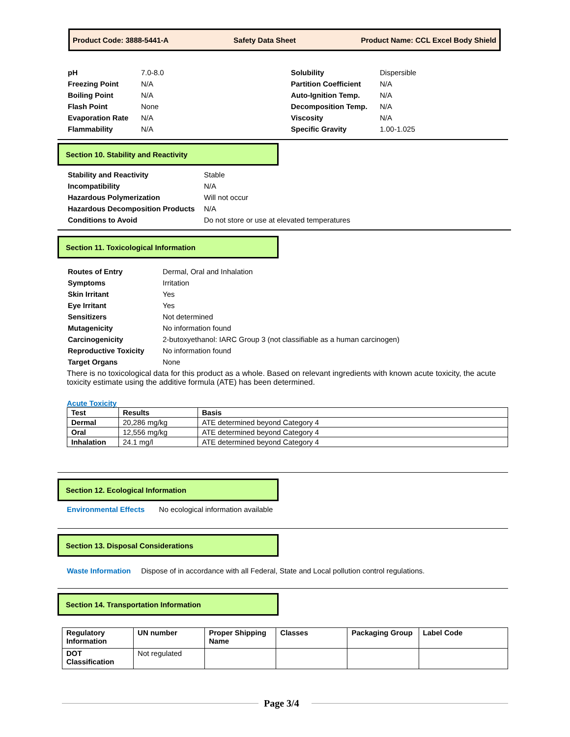Product Code: 3888-5441-A Safety Data Sheet Product Name: CCL Excel Body Shield
| pH | 7.0-8.0 |
| Freezing Point | N/A |
| Boiling Point | N/A |
| Flash Point | None |
| Evaporation Rate | N/A |
| Flammability | N/A |
| Solubility | Dispersible |
| Partition Coefficient | N/A |
| Auto-Ignition Temp. | N/A |
| Decomposition Temp. | N/A |
| Viscosity | N/A |
| Specific Gravity | 1.00-1.025 |
Section 10. Stability and Reactivity
| Stability and Reactivity | Stable |
| Incompatibility | N/A |
| Hazardous Polymerization | Will not occur |
| Hazardous Decomposition Products | N/A |
| Conditions to Avoid | Do not store or use at elevated temperatures |
Section 11. Toxicological Information
| Routes of Entry | Dermal, Oral and Inhalation |
| Symptoms | Irritation |
| Skin Irritant | Yes |
| Eye Irritant | Yes |
| Sensitizers | Not determined |
| Mutagenicity | No information found |
| Carcinogenicity | 2-butoxyethanol: IARC Group 3 (not classifiable as a human carcinogen) |
| Reproductive Toxicity | No information found |
| Target Organs | None |
There is no toxicological data for this product as a whole. Based on relevant ingredients with known acute toxicity, the acute toxicity estimate using the additive formula (ATE) has been determined.
Acute Toxicity
| Test | Results | Basis |
| --- | --- | --- |
| Dermal | 20,286 mg/kg | ATE determined beyond Category 4 |
| Oral | 12,556 mg/kg | ATE determined beyond Category 4 |
| Inhalation | 24.1 mg/l | ATE determined beyond Category 4 |
Section 12. Ecological Information
Environmental Effects No ecological information available
Section 13. Disposal Considerations
Waste Information Dispose of in accordance with all Federal, State and Local pollution control regulations.
Section 14. Transportation Information
| Regulatory Information | UN number | Proper Shipping Name | Classes | Packaging Group | Label Code |
| --- | --- | --- | --- | --- | --- |
| DOT Classification | Not regulated | | | | |
Page 3/4